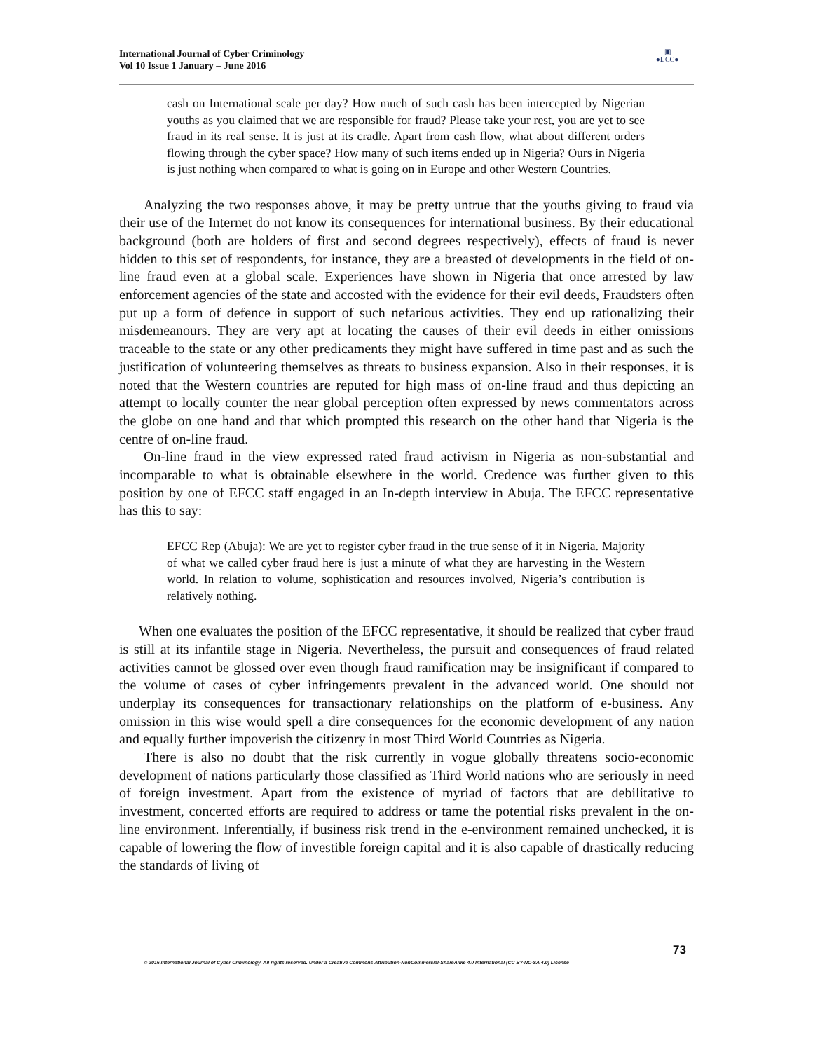International Journal of Cyber Criminology
Vol 10 Issue 1 January – June 2016
▣
●IJCC●
cash on International scale per day? How much of such cash has been intercepted by Nigerian youths as you claimed that we are responsible for fraud? Please take your rest, you are yet to see fraud in its real sense. It is just at its cradle. Apart from cash flow, what about different orders flowing through the cyber space? How many of such items ended up in Nigeria? Ours in Nigeria is just nothing when compared to what is going on in Europe and other Western Countries.
Analyzing the two responses above, it may be pretty untrue that the youths giving to fraud via their use of the Internet do not know its consequences for international business. By their educational background (both are holders of first and second degrees respectively), effects of fraud is never hidden to this set of respondents, for instance, they are a breasted of developments in the field of on-line fraud even at a global scale. Experiences have shown in Nigeria that once arrested by law enforcement agencies of the state and accosted with the evidence for their evil deeds, Fraudsters often put up a form of defence in support of such nefarious activities. They end up rationalizing their misdemeanours. They are very apt at locating the causes of their evil deeds in either omissions traceable to the state or any other predicaments they might have suffered in time past and as such the justification of volunteering themselves as threats to business expansion. Also in their responses, it is noted that the Western countries are reputed for high mass of on-line fraud and thus depicting an attempt to locally counter the near global perception often expressed by news commentators across the globe on one hand and that which prompted this research on the other hand that Nigeria is the centre of on-line fraud.
On-line fraud in the view expressed rated fraud activism in Nigeria as non-substantial and incomparable to what is obtainable elsewhere in the world. Credence was further given to this position by one of EFCC staff engaged in an In-depth interview in Abuja. The EFCC representative has this to say:
EFCC Rep (Abuja): We are yet to register cyber fraud in the true sense of it in Nigeria. Majority of what we called cyber fraud here is just a minute of what they are harvesting in the Western world. In relation to volume, sophistication and resources involved, Nigeria’s contribution is relatively nothing.
When one evaluates the position of the EFCC representative, it should be realized that cyber fraud is still at its infantile stage in Nigeria. Nevertheless, the pursuit and consequences of fraud related activities cannot be glossed over even though fraud ramification may be insignificant if compared to the volume of cases of cyber infringements prevalent in the advanced world. One should not underplay its consequences for transactionary relationships on the platform of e-business. Any omission in this wise would spell a dire consequences for the economic development of any nation and equally further impoverish the citizenry in most Third World Countries as Nigeria.
There is also no doubt that the risk currently in vogue globally threatens socio-economic development of nations particularly those classified as Third World nations who are seriously in need of foreign investment. Apart from the existence of myriad of factors that are debilitative to investment, concerted efforts are required to address or tame the potential risks prevalent in the on-line environment. Inferentially, if business risk trend in the e-environment remained unchecked, it is capable of lowering the flow of investible foreign capital and it is also capable of drastically reducing the standards of living of
73
© 2016 International Journal of Cyber Criminology. All rights reserved. Under a Creative Commons Attribution-NonCommercial-ShareAlike 4.0 International (CC BY-NC-SA 4.0) License